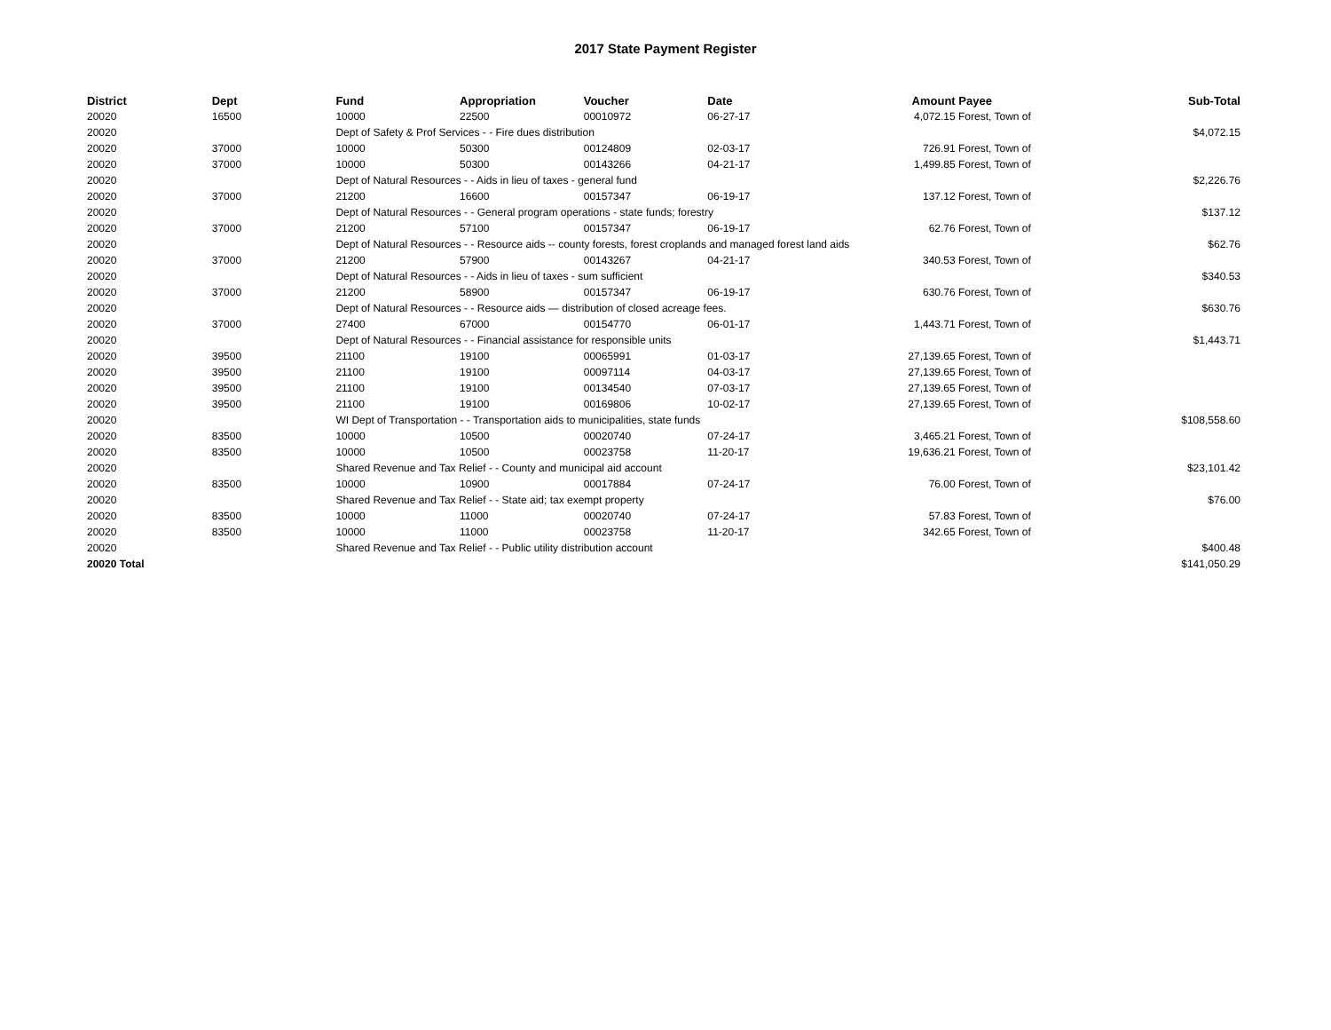2017 State Payment Register
| District | Dept | Fund | Appropriation | Voucher | Date | Amount | Payee | Sub-Total |
| --- | --- | --- | --- | --- | --- | --- | --- | --- |
| 20020 | 16500 | 10000 | 22500 | 00010972 | 06-27-17 | 4,072.15 | Forest, Town of | |
| 20020 | | Dept of Safety & Prof Services - - Fire dues distribution | | | | | | $4,072.15 |
| 20020 | 37000 | 10000 | 50300 | 00124809 | 02-03-17 | 726.91 | Forest, Town of | |
| 20020 | 37000 | 10000 | 50300 | 00143266 | 04-21-17 | 1,499.85 | Forest, Town of | |
| 20020 | | Dept of Natural Resources - - Aids in lieu of taxes - general fund | | | | | | $2,226.76 |
| 20020 | 37000 | 21200 | 16600 | 00157347 | 06-19-17 | 137.12 | Forest, Town of | |
| 20020 | | Dept of Natural Resources - - General program operations - state funds; forestry | | | | | | $137.12 |
| 20020 | 37000 | 21200 | 57100 | 00157347 | 06-19-17 | 62.76 | Forest, Town of | |
| 20020 | | Dept of Natural Resources - - Resource aids -- county forests, forest croplands and managed forest land aids | | | | | | $62.76 |
| 20020 | 37000 | 21200 | 57900 | 00143267 | 04-21-17 | 340.53 | Forest, Town of | |
| 20020 | | Dept of Natural Resources - - Aids in lieu of taxes - sum sufficient | | | | | | $340.53 |
| 20020 | 37000 | 21200 | 58900 | 00157347 | 06-19-17 | 630.76 | Forest, Town of | |
| 20020 | | Dept of Natural Resources - - Resource aids — distribution of closed acreage fees. | | | | | | $630.76 |
| 20020 | 37000 | 27400 | 67000 | 00154770 | 06-01-17 | 1,443.71 | Forest, Town of | |
| 20020 | | Dept of Natural Resources - - Financial assistance for responsible units | | | | | | $1,443.71 |
| 20020 | 39500 | 21100 | 19100 | 00065991 | 01-03-17 | 27,139.65 | Forest, Town of | |
| 20020 | 39500 | 21100 | 19100 | 00097114 | 04-03-17 | 27,139.65 | Forest, Town of | |
| 20020 | 39500 | 21100 | 19100 | 00134540 | 07-03-17 | 27,139.65 | Forest, Town of | |
| 20020 | 39500 | 21100 | 19100 | 00169806 | 10-02-17 | 27,139.65 | Forest, Town of | |
| 20020 | | WI Dept of Transportation - - Transportation aids to municipalities, state funds | | | | | | $108,558.60 |
| 20020 | 83500 | 10000 | 10500 | 00020740 | 07-24-17 | 3,465.21 | Forest, Town of | |
| 20020 | 83500 | 10000 | 10500 | 00023758 | 11-20-17 | 19,636.21 | Forest, Town of | |
| 20020 | | Shared Revenue and Tax Relief - - County and municipal aid account | | | | | | $23,101.42 |
| 20020 | 83500 | 10000 | 10900 | 00017884 | 07-24-17 | 76.00 | Forest, Town of | |
| 20020 | | Shared Revenue and Tax Relief - - State aid; tax exempt property | | | | | | $76.00 |
| 20020 | 83500 | 10000 | 11000 | 00020740 | 07-24-17 | 57.83 | Forest, Town of | |
| 20020 | 83500 | 10000 | 11000 | 00023758 | 11-20-17 | 342.65 | Forest, Town of | |
| 20020 | | Shared Revenue and Tax Relief - - Public utility distribution account | | | | | | $400.48 |
| 20020 Total | | | | | | | | $141,050.29 |